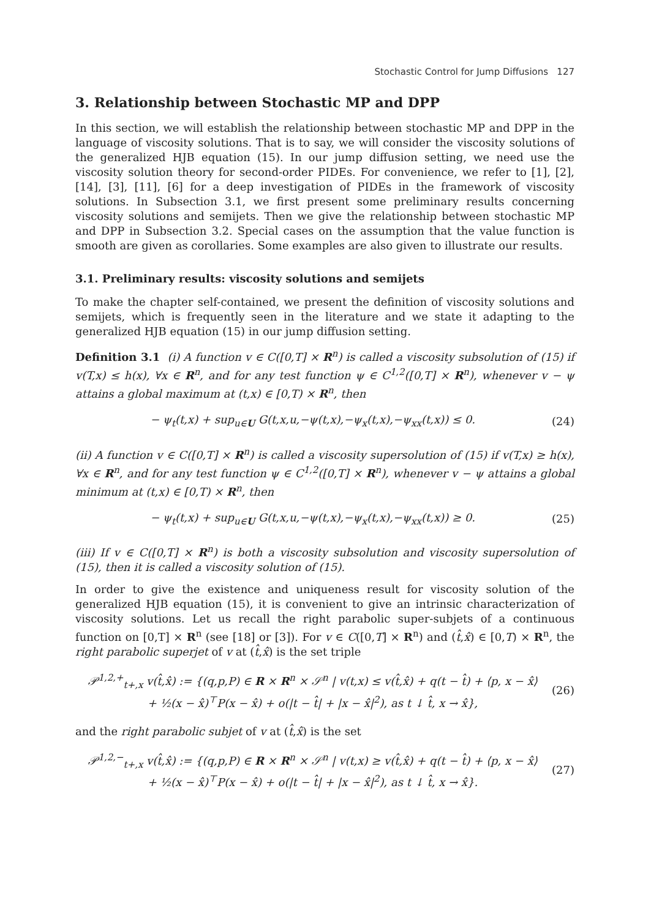Stochastic Control for Jump Diffusions 127
3. Relationship between Stochastic MP and DPP
In this section, we will establish the relationship between stochastic MP and DPP in the language of viscosity solutions. That is to say, we will consider the viscosity solutions of the generalized HJB equation (15). In our jump diffusion setting, we need use the viscosity solution theory for second-order PIDEs. For convenience, we refer to [1], [2], [14], [3], [11], [6] for a deep investigation of PIDEs in the framework of viscosity solutions. In Subsection 3.1, we first present some preliminary results concerning viscosity solutions and semijets. Then we give the relationship between stochastic MP and DPP in Subsection 3.2. Special cases on the assumption that the value function is smooth are given as corollaries. Some examples are also given to illustrate our results.
3.1. Preliminary results: viscosity solutions and semijets
To make the chapter self-contained, we present the definition of viscosity solutions and semijets, which is frequently seen in the literature and we state it adapting to the generalized HJB equation (15) in our jump diffusion setting.
Definition 3.1 (i) A function v ∈ C([0,T] × R<sup>n</sup>) is called a viscosity subsolution of (15) if v(T,x) ≤ h(x), ∀x ∈ R<sup>n</sup>, and for any test function ψ ∈ C<sup>1,2</sup>([0,T] × R<sup>n</sup>), whenever v − ψ attains a global maximum at (t,x) ∈ [0,T) × R<sup>n</sup>, then
− ψ<sub>t</sub>(t,x) + sup<sub>u∈U</sub> G(t,x,u,−ψ(t,x),−ψ<sub>x</sub>(t,x),−ψ<sub>xx</sub>(t,x)) ≤ 0.
(24)
(ii) A function v ∈ C([0,T] × R<sup>n</sup>) is called a viscosity supersolution of (15) if v(T,x) ≥ h(x), ∀x ∈ R<sup>n</sup>, and for any test function ψ ∈ C<sup>1,2</sup>([0,T] × R<sup>n</sup>), whenever v − ψ attains a global minimum at (t,x) ∈ [0,T) × R<sup>n</sup>, then
− ψ<sub>t</sub>(t,x) + sup<sub>u∈U</sub> G(t,x,u,−ψ(t,x),−ψ<sub>x</sub>(t,x),−ψ<sub>xx</sub>(t,x)) ≥ 0.
(25)
(iii) If v ∈ C([0,T] × R<sup>n</sup>) is both a viscosity subsolution and viscosity supersolution of (15), then it is called a viscosity solution of (15).
In order to give the existence and uniqueness result for viscosity solution of the generalized HJB equation (15), it is convenient to give an intrinsic characterization of viscosity solutions. Let us recall the right parabolic super-subjets of a continuous function on [0,T] × R<sup>n</sup> (see [18] or [3]). For v ∈ C([0,T] × R<sup>n</sup>) and (t̂,x̂) ∈ [0,T) × R<sup>n</sup>, the right parabolic superjet of v at (t̂,x̂) is the set triple
𝒫<sup>1,2,+</sup><sub>t+,x</sub> v(t̂,x̂) := {(q,p,P) ∈ R × R<sup>n</sup> × 𝒮<sup>n</sup> | v(t,x) ≤ v(t̂,x̂) + q(t − t̂) + ⟨p, x − x̂⟩
+ ½(x − x̂)<sup>⊤</sup>P(x − x̂) + o(|t − t̂| + |x − x̂|<sup>2</sup>), as t ↓ t̂, x → x̂},
(26)
and the right parabolic subjet of v at (t̂,x̂) is the set
𝒫<sup>1,2,−</sup><sub>t+,x</sub> v(t̂,x̂) := {(q,p,P) ∈ R × R<sup>n</sup> × 𝒮<sup>n</sup> | v(t,x) ≥ v(t̂,x̂) + q(t − t̂) + ⟨p, x − x̂⟩
+ ½(x − x̂)<sup>⊤</sup>P(x − x̂) + o(|t − t̂| + |x − x̂|<sup>2</sup>), as t ↓ t̂, x → x̂}.
(27)